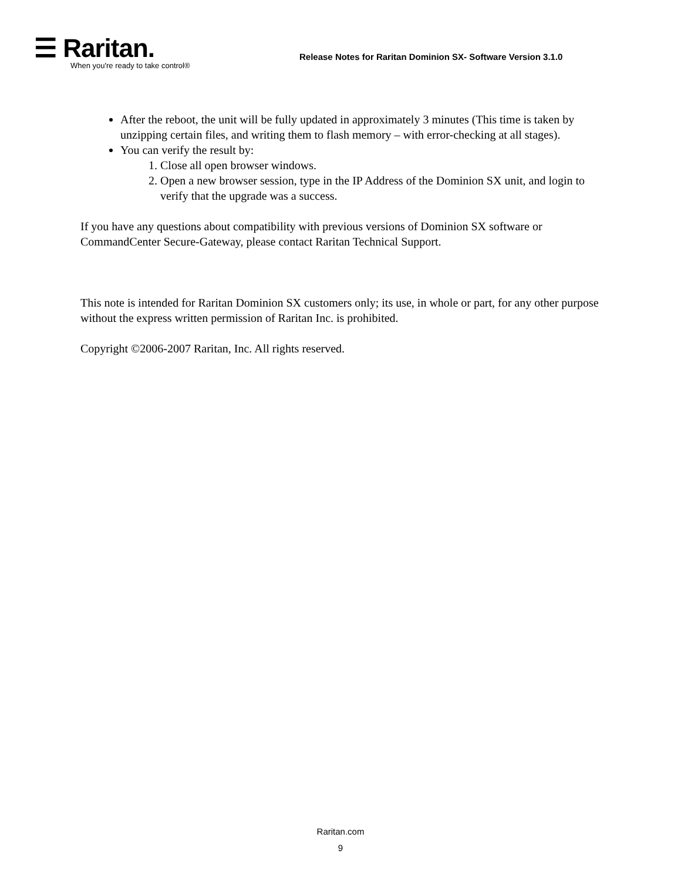☰ Raritan.
When you're ready to take control®
Release Notes for Raritan Dominion SX- Software Version 3.1.0
After the reboot, the unit will be fully updated in approximately 3 minutes (This time is taken by unzipping certain files, and writing them to flash memory – with error-checking at all stages).
You can verify the result by:
1. Close all open browser windows.
2. Open a new browser session, type in the IP Address of the Dominion SX unit, and login to verify that the upgrade was a success.
If you have any questions about compatibility with previous versions of Dominion SX software or CommandCenter Secure-Gateway, please contact Raritan Technical Support.
This note is intended for Raritan Dominion SX customers only; its use, in whole or part, for any other purpose without the express written permission of Raritan Inc. is prohibited.
Copyright ©2006-2007 Raritan, Inc. All rights reserved.
Raritan.com
9